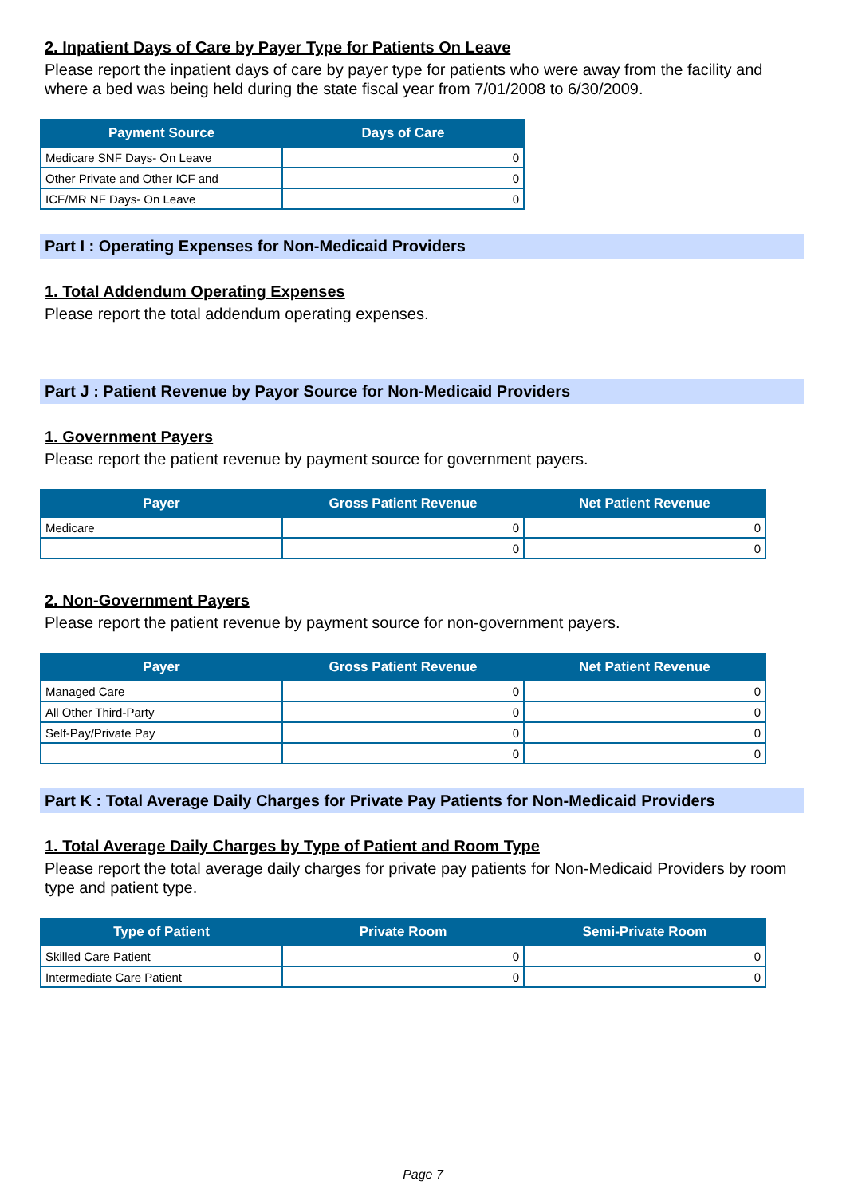2. Inpatient Days of Care by Payer Type for Patients On Leave
Please report the inpatient days of care by payer type for patients who were away from the facility and where a bed was being held during the state fiscal year from 7/01/2008 to 6/30/2009.
| Payment Source | Days of Care |
| --- | --- |
| Medicare SNF Days- On Leave | 0 |
| Other Private and Other ICF and | 0 |
| ICF/MR NF Days- On Leave | 0 |
Part I : Operating Expenses for Non-Medicaid Providers
1. Total Addendum Operating Expenses
Please report the total addendum operating expenses.
Part J : Patient Revenue by Payor Source for Non-Medicaid Providers
1. Government Payers
Please report the patient revenue by payment source for government payers.
| Payer | Gross Patient Revenue | Net Patient Revenue |
| --- | --- | --- |
| Medicare | 0 | 0 |
| | 0 | 0 |
2. Non-Government Payers
Please report the patient revenue by payment source for non-government payers.
| Payer | Gross Patient Revenue | Net Patient Revenue |
| --- | --- | --- |
| Managed Care | 0 | 0 |
| All Other Third-Party | 0 | 0 |
| Self-Pay/Private Pay | 0 | 0 |
| | 0 | 0 |
Part K : Total Average Daily Charges for Private Pay Patients for Non-Medicaid Providers
1. Total Average Daily Charges by Type of Patient and Room Type
Please report the total average daily charges for private pay patients for Non-Medicaid Providers by room type and patient type.
| Type of Patient | Private Room | Semi-Private Room |
| --- | --- | --- |
| Skilled Care Patient | 0 | 0 |
| Intermediate Care Patient | 0 | 0 |
Page 7